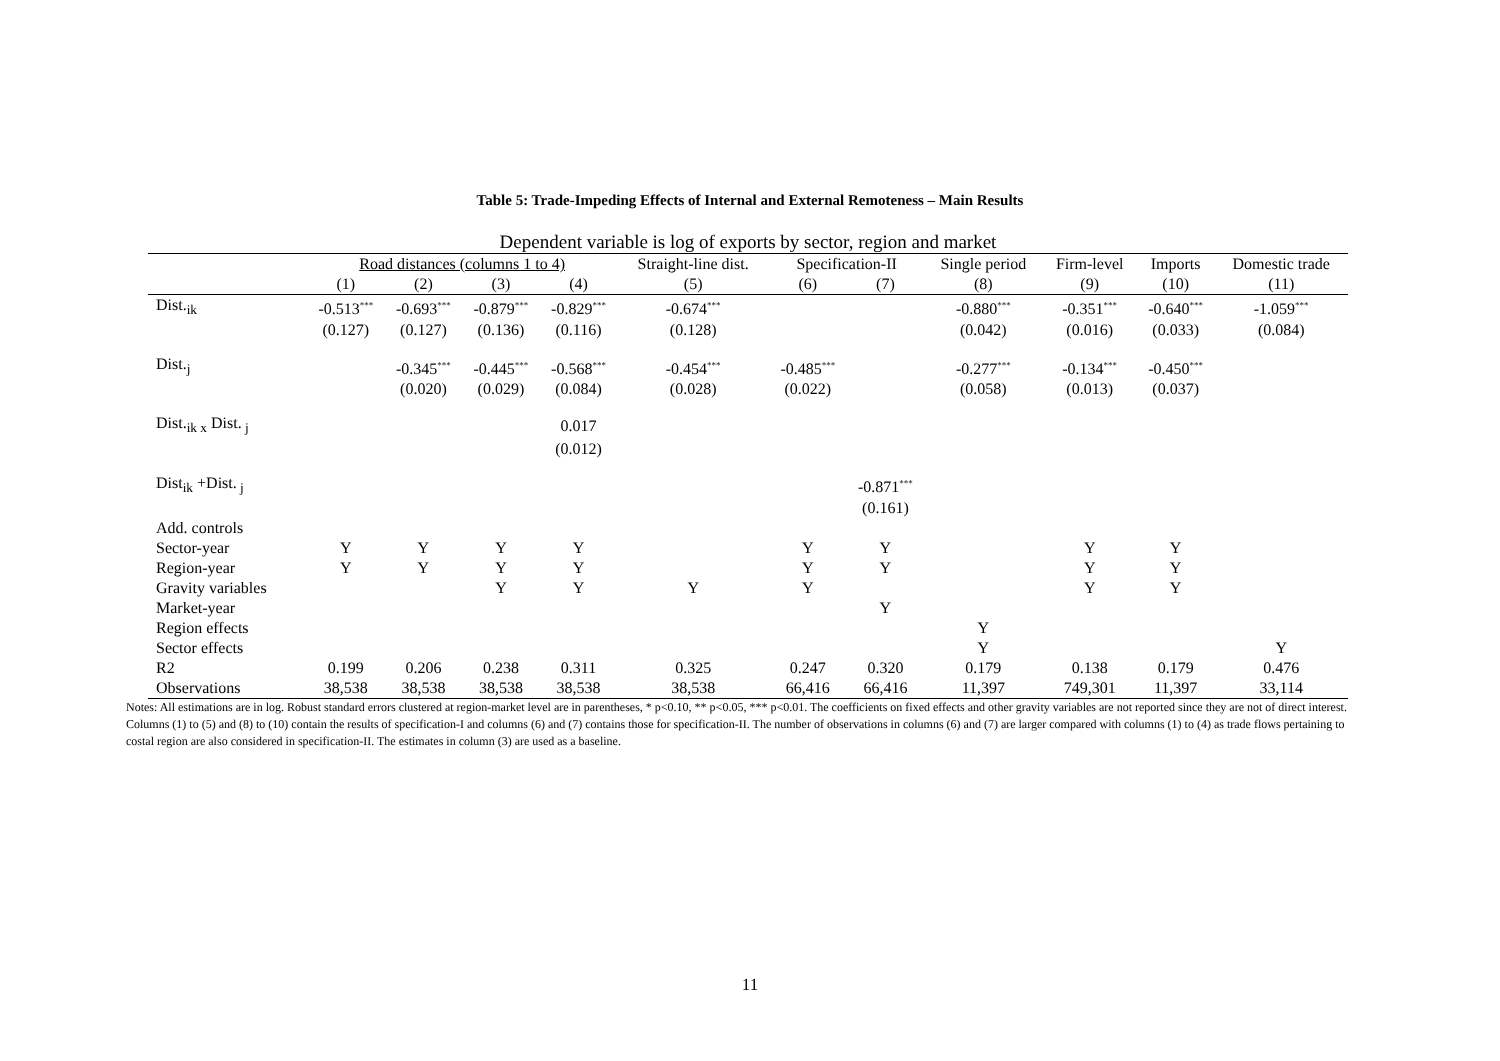Table 5: Trade-Impeding Effects of Internal and External Remoteness – Main Results
Dependent variable is log of exports by sector, region and market
| | Road distances (columns 1 to 4) | | | | Straight-line dist. | Specification-II | | Single period | Firm-level | Imports | Domestic trade |
| | (1) | (2) | (3) | (4) | (5) | (6) | (7) | (8) | (9) | (10) | (11) |
| Dist.<sub>ik</sub> | -0.513<sup>***</sup> | -0.693<sup>***</sup> | -0.879<sup>***</sup> | -0.829<sup>***</sup> | -0.674<sup>***</sup> | | | -0.880<sup>***</sup> | -0.351<sup>***</sup> | -0.640<sup>***</sup> | -1.059<sup>***</sup> |
| | (0.127) | (0.127) | (0.136) | (0.116) | (0.128) | | | (0.042) | (0.016) | (0.033) | (0.084) |
| Dist.<sub>j</sub> | | -0.345<sup>***</sup> | -0.445<sup>***</sup> | -0.568<sup>***</sup> | -0.454<sup>***</sup> | -0.485<sup>***</sup> | | -0.277<sup>***</sup> | -0.134<sup>***</sup> | -0.450<sup>***</sup> | |
| | | (0.020) | (0.029) | (0.084) | (0.028) | (0.022) | | (0.058) | (0.013) | (0.037) | |
| Dist.<sub>ik x</sub> Dist.<sub>j</sub> | | | | 0.017 | | | | | | | |
| | | | | (0.012) | | | | | | | |
| Dist<sub>ik</sub> +Dist.<sub>j</sub> | | | | | | | -0.871<sup>***</sup> | | | | |
| | | | | | | | (0.161) | | | | |
| Add. controls | | | | | | | | | | | |
| Sector-year | Y | Y | Y | Y | | Y | Y | | Y | Y | |
| Region-year | Y | Y | Y | Y | | Y | Y | | Y | Y | |
| Gravity variables | | | Y | Y | Y | Y | | | Y | Y | |
| Market-year | | | | | | | Y | | | | |
| Region effects | | | | | | | | Y | | | |
| Sector effects | | | | | | | | Y | | | Y |
| R2 | 0.199 | 0.206 | 0.238 | 0.311 | 0.325 | 0.247 | 0.320 | 0.179 | 0.138 | 0.179 | 0.476 |
| Observations | 38,538 | 38,538 | 38,538 | 38,538 | 38,538 | 66,416 | 66,416 | 11,397 | 749,301 | 11,397 | 33,114 |
Notes: All estimations are in log. Robust standard errors clustered at region-market level are in parentheses, * p<0.10, ** p<0.05, *** p<0.01. The coefficients on fixed effects and other gravity variables are not reported since they are not of direct interest. Columns (1) to (5) and (8) to (10) contain the results of specification-I and columns (6) and (7) contains those for specification-II. The number of observations in columns (6) and (7) are larger compared with columns (1) to (4) as trade flows pertaining to costal region are also considered in specification-II. The estimates in column (3) are used as a baseline.
11